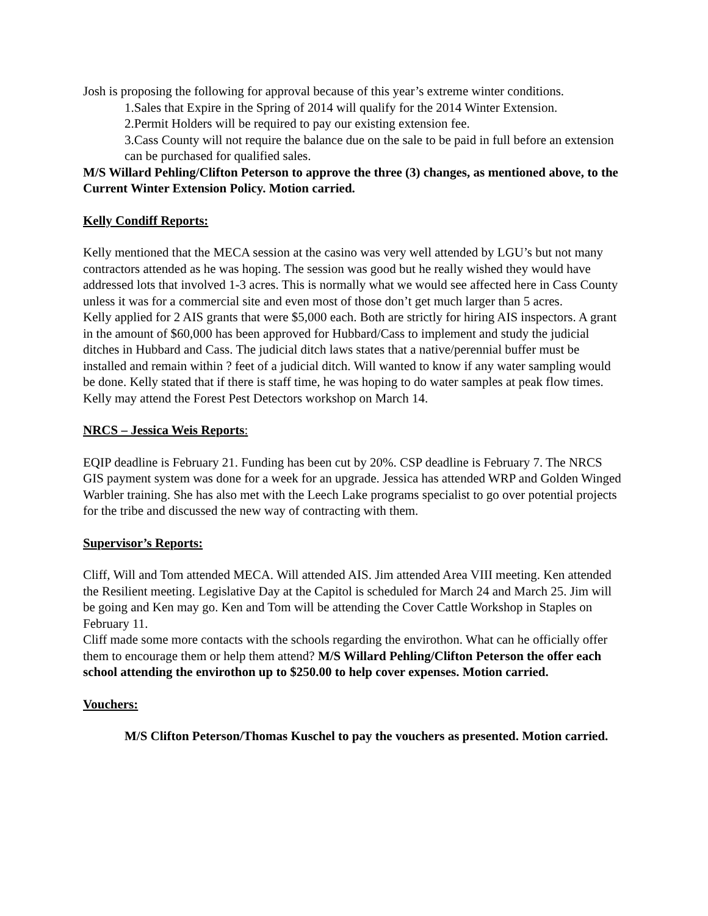Josh is proposing the following for approval because of this year’s extreme winter conditions.
1.Sales that Expire in the Spring of 2014 will qualify for the 2014 Winter Extension.
2.Permit Holders will be required to pay our existing extension fee.
3.Cass County will not require the balance due on the sale to be paid in full before an extension can be purchased for qualified sales.
M/S Willard Pehling/Clifton Peterson to approve the three (3) changes, as mentioned above, to the Current Winter Extension Policy. Motion carried.
Kelly Condiff Reports:
Kelly mentioned that the MECA session at the casino was very well attended by LGU’s but not many contractors attended as he was hoping. The session was good but he really wished they would have addressed lots that involved 1-3 acres. This is normally what we would see affected here in Cass County unless it was for a commercial site and even most of those don’t get much larger than 5 acres.
Kelly applied for 2 AIS grants that were $5,000 each. Both are strictly for hiring AIS inspectors. A grant in the amount of $60,000 has been approved for Hubbard/Cass to implement and study the judicial ditches in Hubbard and Cass. The judicial ditch laws states that a native/perennial buffer must be installed and remain within ? feet of a judicial ditch. Will wanted to know if any water sampling would be done. Kelly stated that if there is staff time, he was hoping to do water samples at peak flow times.
Kelly may attend the Forest Pest Detectors workshop on March 14.
NRCS – Jessica Weis Reports:
EQIP deadline is February 21. Funding has been cut by 20%. CSP deadline is February 7. The NRCS GIS payment system was done for a week for an upgrade. Jessica has attended WRP and Golden Winged Warbler training. She has also met with the Leech Lake programs specialist to go over potential projects for the tribe and discussed the new way of contracting with them.
Supervisor’s Reports:
Cliff, Will and Tom attended MECA. Will attended AIS. Jim attended Area VIII meeting. Ken attended the Resilient meeting. Legislative Day at the Capitol is scheduled for March 24 and March 25. Jim will be going and Ken may go. Ken and Tom will be attending the Cover Cattle Workshop in Staples on February 11.
Cliff made some more contacts with the schools regarding the envirothon. What can he officially offer them to encourage them or help them attend? M/S Willard Pehling/Clifton Peterson the offer each school attending the envirothon up to $250.00 to help cover expenses. Motion carried.
Vouchers:
M/S Clifton Peterson/Thomas Kuschel to pay the vouchers as presented. Motion carried.